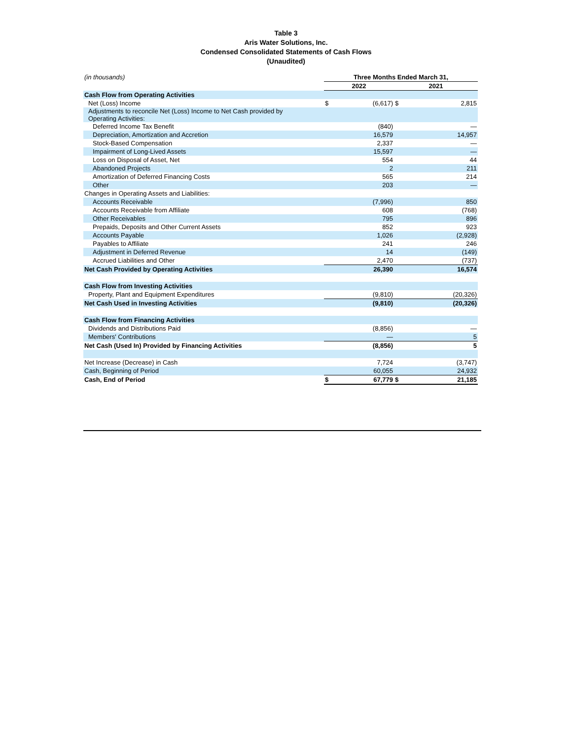Table 3
Aris Water Solutions, Inc.
Condensed Consolidated Statements of Cash Flows
(Unaudited)
| (in thousands) | Three Months Ended March 31, | | | |
| | 2022 | | 2021 | |
| Cash Flow from Operating Activities | | | | |
| Net (Loss) Income | $ | (6,617) | $ | 2,815 |
| Adjustments to reconcile Net (Loss) Income to Net Cash provided by Operating Activities: | | | | |
| Deferred Income Tax Benefit | | (840) | | — |
| Depreciation, Amortization and Accretion | | 16,579 | | 14,957 |
| Stock-Based Compensation | | 2,337 | | — |
| Impairment of Long-Lived Assets | | 15,597 | | — |
| Loss on Disposal of Asset, Net | | 554 | | 44 |
| Abandoned Projects | | 2 | | 211 |
| Amortization of Deferred Financing Costs | | 565 | | 214 |
| Other | | 203 | | — |
| Changes in Operating Assets and Liabilities: | | | | |
| Accounts Receivable | | (7,996) | | 850 |
| Accounts Receivable from Affiliate | | 608 | | (768) |
| Other Receivables | | 795 | | 896 |
| Prepaids, Deposits and Other Current Assets | | 852 | | 923 |
| Accounts Payable | | 1,026 | | (2,928) |
| Payables to Affiliate | | 241 | | 246 |
| Adjustment in Deferred Revenue | | 14 | | (149) |
| Accrued Liabilities and Other | | 2,470 | | (737) |
| Net Cash Provided by Operating Activities | | 26,390 | | 16,574 |
| Cash Flow from Investing Activities | | | | |
| Property, Plant and Equipment Expenditures | | (9,810) | | (20,326) |
| Net Cash Used in Investing Activities | | (9,810) | | (20,326) |
| Cash Flow from Financing Activities | | | | |
| Dividends and Distributions Paid | | (8,856) | | — |
| Members' Contributions | | — | | 5 |
| Net Cash (Used In) Provided by Financing Activities | | (8,856) | | 5 |
| Net Increase (Decrease) in Cash | | 7,724 | | (3,747) |
| Cash, Beginning of Period | | 60,055 | | 24,932 |
| Cash, End of Period | $ | 67,779 | $ | 21,185 |